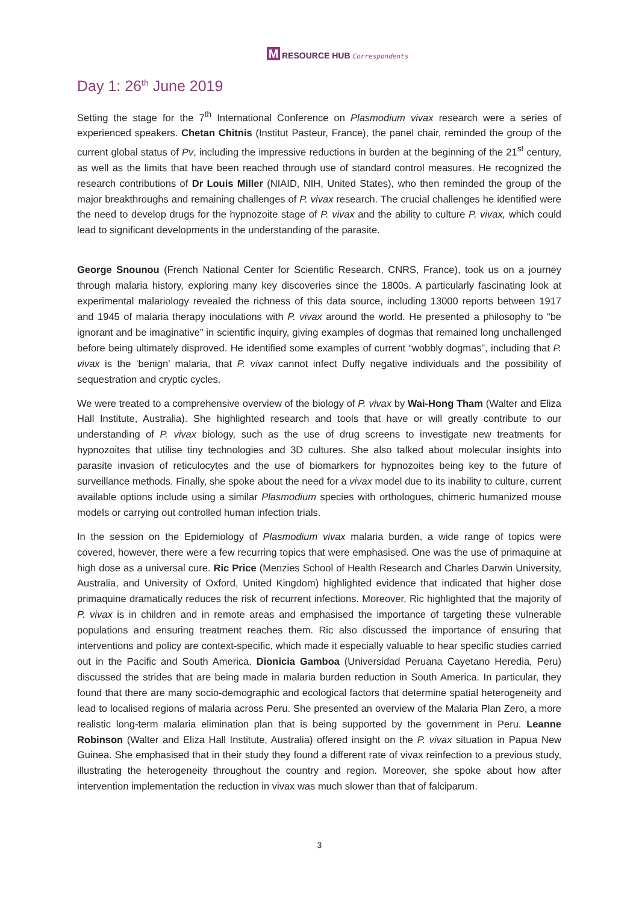M
RESOURCE HUB Correspondents
Day 1: 26<sup>th</sup> June 2019
Setting the stage for the 7<sup>th</sup> International Conference on Plasmodium vivax research were a series of experienced speakers. Chetan Chitnis (Institut Pasteur, France), the panel chair, reminded the group of the current global status of Pv, including the impressive reductions in burden at the beginning of the 21<sup>st</sup> century, as well as the limits that have been reached through use of standard control measures. He recognized the research contributions of Dr Louis Miller (NIAID, NIH, United States), who then reminded the group of the major breakthroughs and remaining challenges of P. vivax research. The crucial challenges he identified were the need to develop drugs for the hypnozoite stage of P. vivax and the ability to culture P. vivax, which could lead to significant developments in the understanding of the parasite.
George Snounou (French National Center for Scientific Research, CNRS, France), took us on a journey through malaria history, exploring many key discoveries since the 1800s. A particularly fascinating look at experimental malariology revealed the richness of this data source, including 13000 reports between 1917 and 1945 of malaria therapy inoculations with P. vivax around the world. He presented a philosophy to “be ignorant and be imaginative” in scientific inquiry, giving examples of dogmas that remained long unchallenged before being ultimately disproved. He identified some examples of current “wobbly dogmas”, including that P. vivax is the ‘benign’ malaria, that P. vivax cannot infect Duffy negative individuals and the possibility of sequestration and cryptic cycles.
We were treated to a comprehensive overview of the biology of P. vivax by Wai-Hong Tham (Walter and Eliza Hall Institute, Australia). She highlighted research and tools that have or will greatly contribute to our understanding of P. vivax biology, such as the use of drug screens to investigate new treatments for hypnozoites that utilise tiny technologies and 3D cultures. She also talked about molecular insights into parasite invasion of reticulocytes and the use of biomarkers for hypnozoites being key to the future of surveillance methods. Finally, she spoke about the need for a vivax model due to its inability to culture, current available options include using a similar Plasmodium species with orthologues, chimeric humanized mouse models or carrying out controlled human infection trials.
In the session on the Epidemiology of Plasmodium vivax malaria burden, a wide range of topics were covered, however, there were a few recurring topics that were emphasised. One was the use of primaquine at high dose as a universal cure. Ric Price (Menzies School of Health Research and Charles Darwin University, Australia, and University of Oxford, United Kingdom) highlighted evidence that indicated that higher dose primaquine dramatically reduces the risk of recurrent infections. Moreover, Ric highlighted that the majority of P. vivax is in children and in remote areas and emphasised the importance of targeting these vulnerable populations and ensuring treatment reaches them. Ric also discussed the importance of ensuring that interventions and policy are context-specific, which made it especially valuable to hear specific studies carried out in the Pacific and South America. Dionicia Gamboa (Universidad Peruana Cayetano Heredia, Peru) discussed the strides that are being made in malaria burden reduction in South America. In particular, they found that there are many socio-demographic and ecological factors that determine spatial heterogeneity and lead to localised regions of malaria across Peru. She presented an overview of the Malaria Plan Zero, a more realistic long-term malaria elimination plan that is being supported by the government in Peru. Leanne Robinson (Walter and Eliza Hall Institute, Australia) offered insight on the P. vivax situation in Papua New Guinea. She emphasised that in their study they found a different rate of vivax reinfection to a previous study, illustrating the heterogeneity throughout the country and region. Moreover, she spoke about how after intervention implementation the reduction in vivax was much slower than that of falciparum.
3